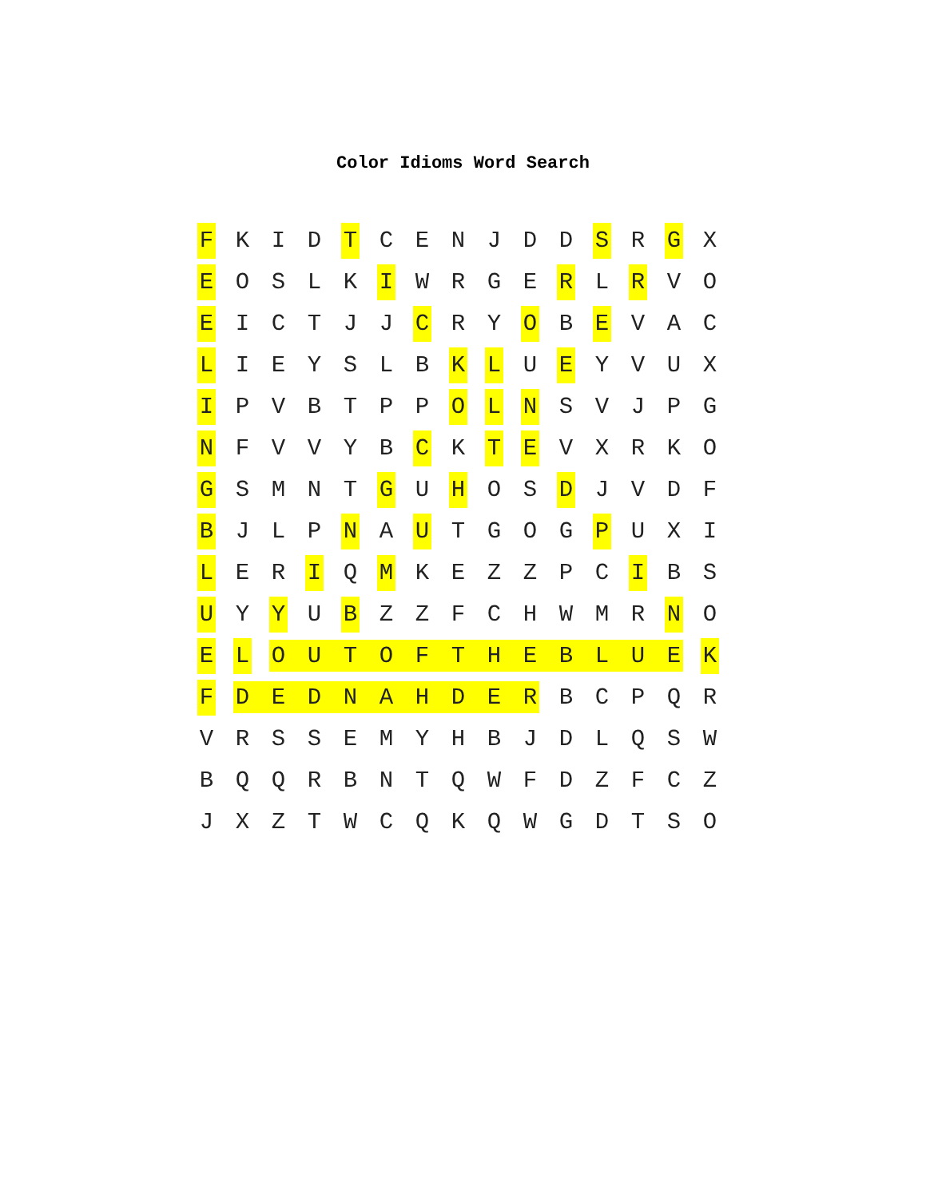Color Idioms Word Search
| F | K | I | D | T | C | E | N | J | D | D | S | R | G | X |
| E | O | S | L | K | I | W | R | G | E | R | L | R | V | O |
| E | I | C | T | J | J | C | R | Y | O | B | E | V | A | C |
| L | I | E | Y | S | L | B | K | L | U | E | Y | V | U | X |
| I | P | V | B | T | P | P | O | L | N | S | V | J | P | G |
| N | F | V | V | Y | B | C | K | T | E | V | X | R | K | O |
| G | S | M | N | T | G | U | H | O | S | D | J | V | D | F |
| B | J | L | P | N | A | U | T | G | O | G | P | U | X | I |
| L | E | R | I | Q | M | K | E | Z | Z | P | C | I | B | S |
| U | Y | Y | U | B | Z | Z | F | C | H | W | M | R | N | O |
| E | L | O | U | T | O | F | T | H | E | B | L | U | E | K |
| F | D | E | D | N | A | H | D | E | R | B | C | P | Q | R |
| V | R | S | S | E | M | Y | H | B | J | D | L | Q | S | W |
| B | Q | Q | R | B | N | T | Q | W | F | D | Z | F | C | Z |
| J | X | Z | T | W | C | Q | K | Q | W | G | D | T | S | O |